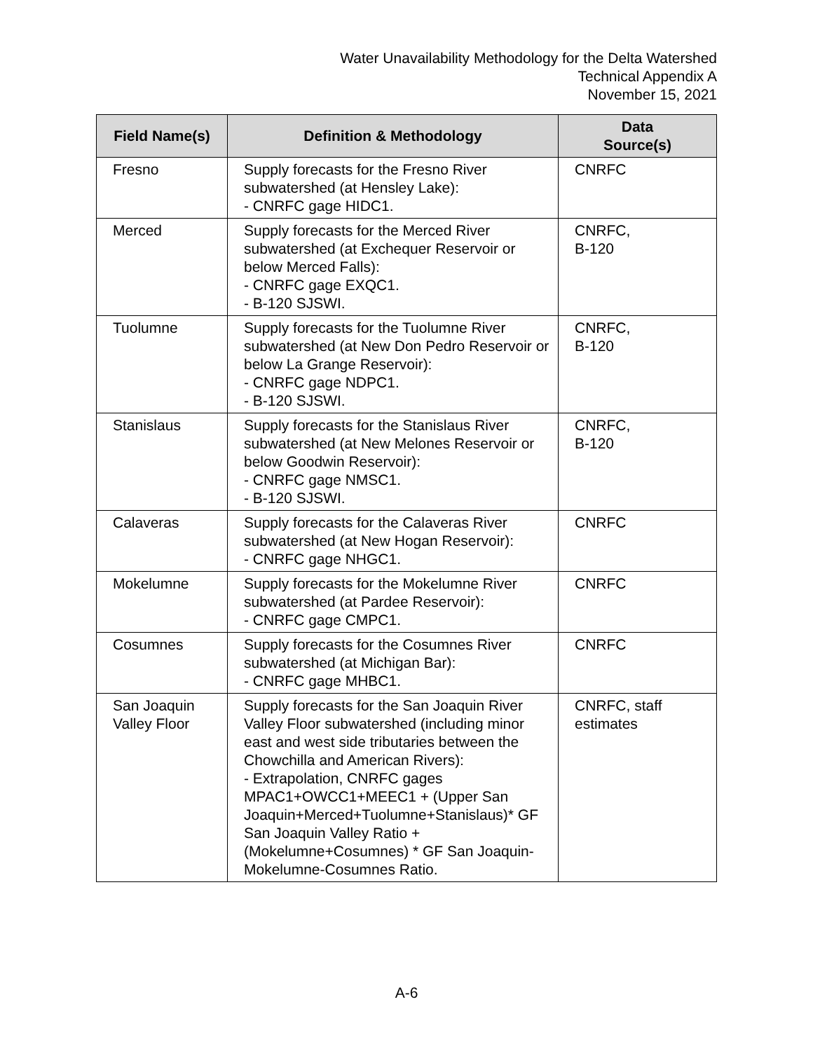Water Unavailability Methodology for the Delta Watershed
Technical Appendix A
November 15, 2021
| Field Name(s) | Definition & Methodology | Data Source(s) |
| --- | --- | --- |
| Fresno | Supply forecasts for the Fresno River subwatershed (at Hensley Lake): - CNRFC gage HIDC1. | CNRFC |
| Merced | Supply forecasts for the Merced River subwatershed (at Exchequer Reservoir or below Merced Falls): - CNRFC gage EXQC1. - B-120 SJSWI. | CNRFC, B-120 |
| Tuolumne | Supply forecasts for the Tuolumne River subwatershed (at New Don Pedro Reservoir or below La Grange Reservoir): - CNRFC gage NDPC1. - B-120 SJSWI. | CNRFC, B-120 |
| Stanislaus | Supply forecasts for the Stanislaus River subwatershed (at New Melones Reservoir or below Goodwin Reservoir): - CNRFC gage NMSC1. - B-120 SJSWI. | CNRFC, B-120 |
| Calaveras | Supply forecasts for the Calaveras River subwatershed (at New Hogan Reservoir): - CNRFC gage NHGC1. | CNRFC |
| Mokelumne | Supply forecasts for the Mokelumne River subwatershed (at Pardee Reservoir): - CNRFC gage CMPC1. | CNRFC |
| Cosumnes | Supply forecasts for the Cosumnes River subwatershed (at Michigan Bar): - CNRFC gage MHBC1. | CNRFC |
| San Joaquin Valley Floor | Supply forecasts for the San Joaquin River Valley Floor subwatershed (including minor east and west side tributaries between the Chowchilla and American Rivers): - Extrapolation, CNRFC gages MPAC1+OWCC1+MEEC1 + (Upper San Joaquin+Merced+Tuolumne+Stanislaus)* GF San Joaquin Valley Ratio + (Mokelumne+Cosumnes) * GF San Joaquin-Mokelumne-Cosumnes Ratio. | CNRFC, staff estimates |
A-6